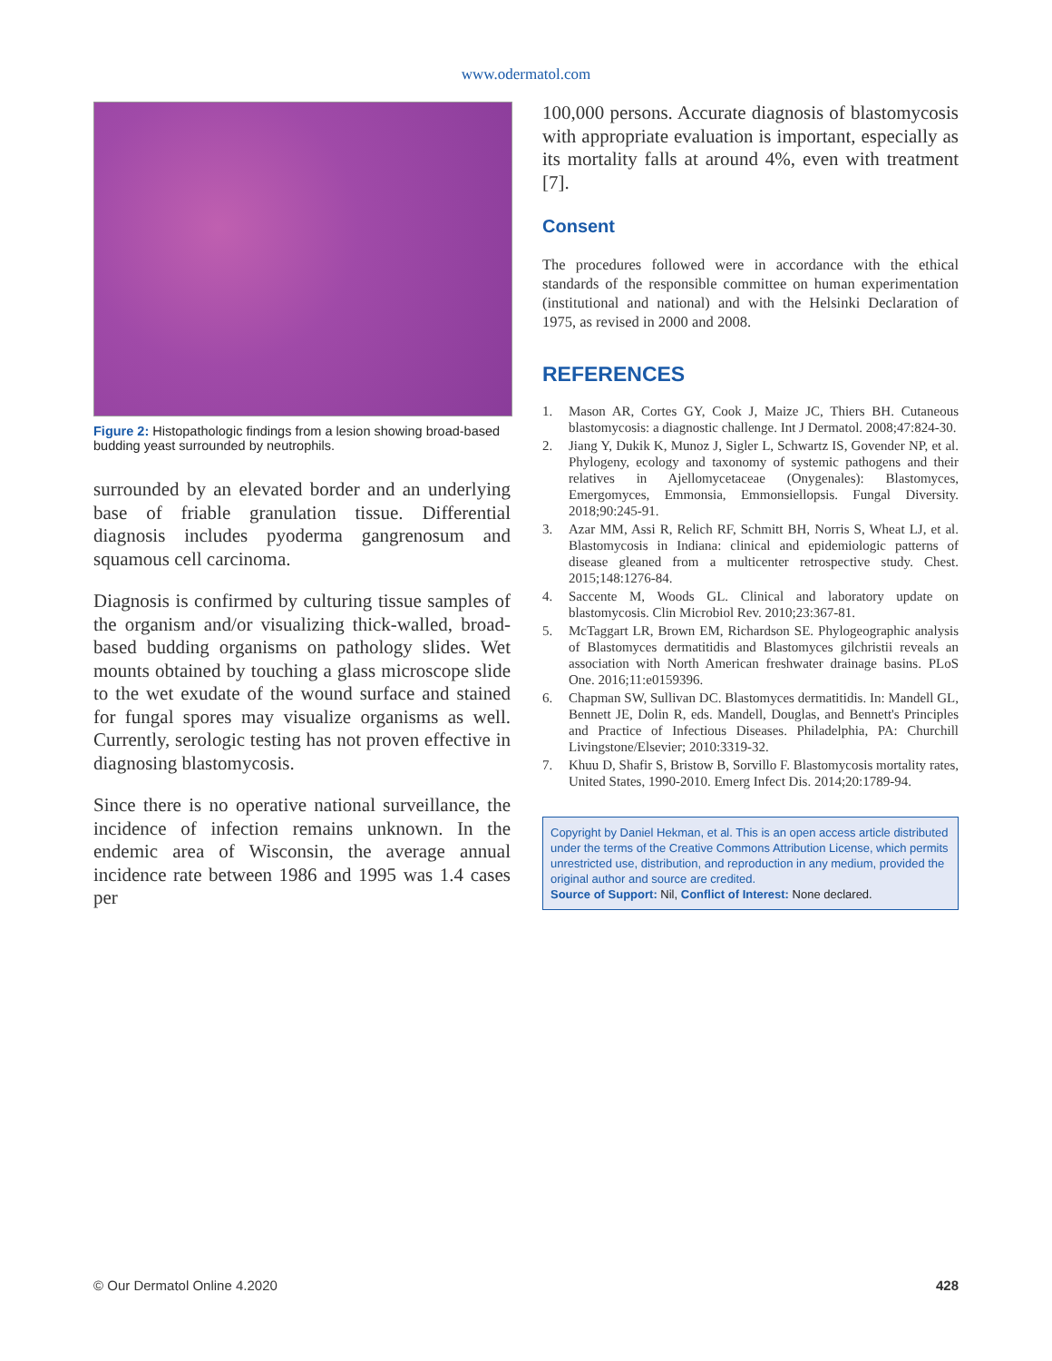www.odermatol.com
Figure 2: Histopathologic findings from a lesion showing broad-based budding yeast surrounded by neutrophils.
surrounded by an elevated border and an underlying base of friable granulation tissue. Differential diagnosis includes pyoderma gangrenosum and squamous cell carcinoma.
Diagnosis is confirmed by culturing tissue samples of the organism and/or visualizing thick-walled, broad-based budding organisms on pathology slides. Wet mounts obtained by touching a glass microscope slide to the wet exudate of the wound surface and stained for fungal spores may visualize organisms as well. Currently, serologic testing has not proven effective in diagnosing blastomycosis.
Since there is no operative national surveillance, the incidence of infection remains unknown. In the endemic area of Wisconsin, the average annual incidence rate between 1986 and 1995 was 1.4 cases per
100,000 persons. Accurate diagnosis of blastomycosis with appropriate evaluation is important, especially as its mortality falls at around 4%, even with treatment [7].
Consent
The procedures followed were in accordance with the ethical standards of the responsible committee on human experimentation (institutional and national) and with the Helsinki Declaration of 1975, as revised in 2000 and 2008.
REFERENCES
1. Mason AR, Cortes GY, Cook J, Maize JC, Thiers BH. Cutaneous blastomycosis: a diagnostic challenge. Int J Dermatol. 2008;47:824-30.
2. Jiang Y, Dukik K, Munoz J, Sigler L, Schwartz IS, Govender NP, et al. Phylogeny, ecology and taxonomy of systemic pathogens and their relatives in Ajellomycetaceae (Onygenales): Blastomyces, Emergomyces, Emmonsia, Emmonsiellopsis. Fungal Diversity. 2018;90:245-91.
3. Azar MM, Assi R, Relich RF, Schmitt BH, Norris S, Wheat LJ, et al. Blastomycosis in Indiana: clinical and epidemiologic patterns of disease gleaned from a multicenter retrospective study. Chest. 2015;148:1276-84.
4. Saccente M, Woods GL. Clinical and laboratory update on blastomycosis. Clin Microbiol Rev. 2010;23:367-81.
5. McTaggart LR, Brown EM, Richardson SE. Phylogeographic analysis of Blastomyces dermatitidis and Blastomyces gilchristii reveals an association with North American freshwater drainage basins. PLoS One. 2016;11:e0159396.
6. Chapman SW, Sullivan DC. Blastomyces dermatitidis. In: Mandell GL, Bennett JE, Dolin R, eds. Mandell, Douglas, and Bennett's Principles and Practice of Infectious Diseases. Philadelphia, PA: Churchill Livingstone/Elsevier; 2010:3319-32.
7. Khuu D, Shafir S, Bristow B, Sorvillo F. Blastomycosis mortality rates, United States, 1990-2010. Emerg Infect Dis. 2014;20:1789-94.
Copyright by Daniel Hekman, et al. This is an open access article distributed under the terms of the Creative Commons Attribution License, which permits unrestricted use, distribution, and reproduction in any medium, provided the original author and source are credited.
Source of Support: Nil, Conflict of Interest: None declared.
© Our Dermatol Online 4.2020 428